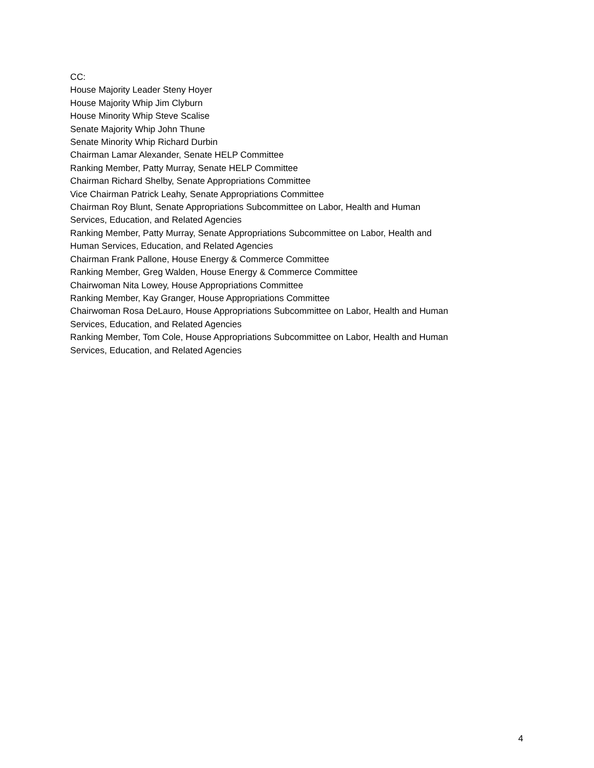CC:
House Majority Leader Steny Hoyer
House Majority Whip Jim Clyburn
House Minority Whip Steve Scalise
Senate Majority Whip John Thune
Senate Minority Whip Richard Durbin
Chairman Lamar Alexander, Senate HELP Committee
Ranking Member, Patty Murray, Senate HELP Committee
Chairman Richard Shelby, Senate Appropriations Committee
Vice Chairman Patrick Leahy, Senate Appropriations Committee
Chairman Roy Blunt, Senate Appropriations Subcommittee on Labor, Health and Human
Services, Education, and Related Agencies
Ranking Member, Patty Murray, Senate Appropriations Subcommittee on Labor, Health and
Human Services, Education, and Related Agencies
Chairman Frank Pallone, House Energy & Commerce Committee
Ranking Member, Greg Walden, House Energy & Commerce Committee
Chairwoman Nita Lowey, House Appropriations Committee
Ranking Member, Kay Granger, House Appropriations Committee
Chairwoman Rosa DeLauro, House Appropriations Subcommittee on Labor, Health and Human
Services, Education, and Related Agencies
Ranking Member, Tom Cole, House Appropriations Subcommittee on Labor, Health and Human
Services, Education, and Related Agencies
4